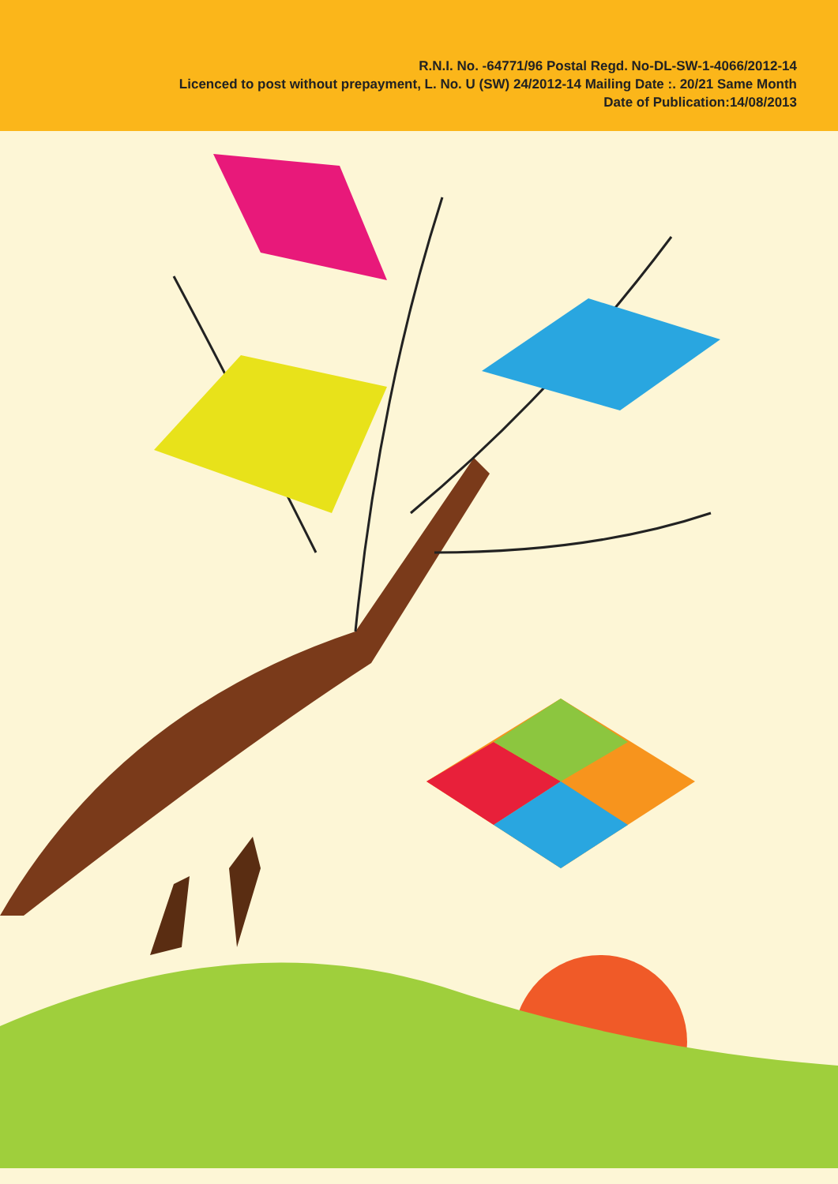R.N.I. No. -64771/96 Postal Regd. No-DL-SW-1-4066/2012-14
Licenced to post without prepayment, L. No. U (SW) 24/2012-14 Mailing Date :. 20/21 Same Month
Date of Publication:14/08/2013